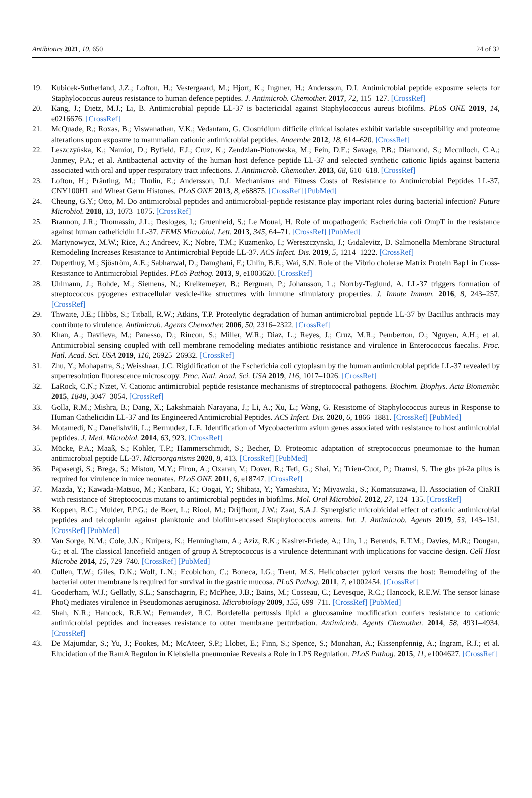Antibiotics 2021, 10, 650 24 of 32
19. Kubicek-Sutherland, J.Z.; Lofton, H.; Vestergaard, M.; Hjort, K.; Ingmer, H.; Andersson, D.I. Antimicrobial peptide exposure selects for Staphylococcus aureus resistance to human defence peptides. J. Antimicrob. Chemother. 2017, 72, 115–127. [CrossRef]
20. Kang, J.; Dietz, M.J.; Li, B. Antimicrobial peptide LL-37 is bactericidal against Staphylococcus aureus biofilms. PLoS ONE 2019, 14, e0216676. [CrossRef]
21. McQuade, R.; Roxas, B.; Viswanathan, V.K.; Vedantam, G. Clostridium difficile clinical isolates exhibit variable susceptibility and proteome alterations upon exposure to mammalian cationic antimicrobial peptides. Anaerobe 2012, 18, 614–620. [CrossRef]
22. Leszczyńska, K.; Namiot, D.; Byfield, F.J.; Cruz, K.; Zendzian-Piotrowska, M.; Fein, D.E.; Savage, P.B.; Diamond, S.; Mcculloch, C.A.; Janmey, P.A.; et al. Antibacterial activity of the human host defence peptide LL-37 and selected synthetic cationic lipids against bacteria associated with oral and upper respiratory tract infections. J. Antimicrob. Chemother. 2013, 68, 610–618. [CrossRef]
23. Lofton, H.; Pränting, M.; Thulin, E.; Andersson, D.I. Mechanisms and Fitness Costs of Resistance to Antimicrobial Peptides LL-37, CNY100HL and Wheat Germ Histones. PLoS ONE 2013, 8, e68875. [CrossRef] [PubMed]
24. Cheung, G.Y.; Otto, M. Do antimicrobial peptides and antimicrobial-peptide resistance play important roles during bacterial infection? Future Microbiol. 2018, 13, 1073–1075. [CrossRef]
25. Brannon, J.R.; Thomassin, J.L.; Desloges, I.; Gruenheid, S.; Le Moual, H. Role of uropathogenic Escherichia coli OmpT in the resistance against human cathelicidin LL-37. FEMS Microbiol. Lett. 2013, 345, 64–71. [CrossRef] [PubMed]
26. Martynowycz, M.W.; Rice, A.; Andreev, K.; Nobre, T.M.; Kuzmenko, I.; Wereszczynski, J.; Gidalevitz, D. Salmonella Membrane Structural Remodeling Increases Resistance to Antimicrobial Peptide LL-37. ACS Infect. Dis. 2019, 5, 1214–1222. [CrossRef]
27. Duperthuy, M.; Sjöström, A.E.; Sabharwal, D.; Damghani, F.; Uhlin, B.E.; Wai, S.N. Role of the Vibrio cholerae Matrix Protein Bap1 in Cross-Resistance to Antimicrobial Peptides. PLoS Pathog. 2013, 9, e1003620. [CrossRef]
28. Uhlmann, J.; Rohde, M.; Siemens, N.; Kreikemeyer, B.; Bergman, P.; Johansson, L.; Norrby-Teglund, A. LL-37 triggers formation of streptococcus pyogenes extracellular vesicle-like structures with immune stimulatory properties. J. Innate Immun. 2016, 8, 243–257. [CrossRef]
29. Thwaite, J.E.; Hibbs, S.; Titball, R.W.; Atkins, T.P. Proteolytic degradation of human antimicrobial peptide LL-37 by Bacillus anthracis may contribute to virulence. Antimicrob. Agents Chemother. 2006, 50, 2316–2322. [CrossRef]
30. Khan, A.; Davlieva, M.; Panesso, D.; Rincon, S.; Miller, W.R.; Diaz, L.; Reyes, J.; Cruz, M.R.; Pemberton, O.; Nguyen, A.H.; et al. Antimicrobial sensing coupled with cell membrane remodeling mediates antibiotic resistance and virulence in Enterococcus faecalis. Proc. Natl. Acad. Sci. USA 2019, 116, 26925–26932. [CrossRef]
31. Zhu, Y.; Mohapatra, S.; Weisshaar, J.C. Rigidification of the Escherichia coli cytoplasm by the human antimicrobial peptide LL-37 revealed by superresolution fluorescence microscopy. Proc. Natl. Acad. Sci. USA 2019, 116, 1017–1026. [CrossRef]
32. LaRock, C.N.; Nizet, V. Cationic antimicrobial peptide resistance mechanisms of streptococcal pathogens. Biochim. Biophys. Acta Biomembr. 2015, 1848, 3047–3054. [CrossRef]
33. Golla, R.M.; Mishra, B.; Dang, X.; Lakshmaiah Narayana, J.; Li, A.; Xu, L.; Wang, G. Resistome of Staphylococcus aureus in Response to Human Cathelicidin LL-37 and Its Engineered Antimicrobial Peptides. ACS Infect. Dis. 2020, 6, 1866–1881. [CrossRef] [PubMed]
34. Motamedi, N.; Danelishvili, L.; Bermudez, L.E. Identification of Mycobacterium avium genes associated with resistance to host antimicrobial peptides. J. Med. Microbiol. 2014, 63, 923. [CrossRef]
35. Mücke, P.A.; Maaß, S.; Kohler, T.P.; Hammerschmidt, S.; Becher, D. Proteomic adaptation of streptococcus pneumoniae to the human antimicrobial peptide LL-37. Microorganisms 2020, 8, 413. [CrossRef] [PubMed]
36. Papasergi, S.; Brega, S.; Mistou, M.Y.; Firon, A.; Oxaran, V.; Dover, R.; Teti, G.; Shai, Y.; Trieu-Cuot, P.; Dramsi, S. The gbs pi-2a pilus is required for virulence in mice neonates. PLoS ONE 2011, 6, e18747. [CrossRef]
37. Mazda, Y.; Kawada-Matsuo, M.; Kanbara, K.; Oogai, Y.; Shibata, Y.; Yamashita, Y.; Miyawaki, S.; Komatsuzawa, H. Association of CiaRH with resistance of Streptococcus mutans to antimicrobial peptides in biofilms. Mol. Oral Microbiol. 2012, 27, 124–135. [CrossRef]
38. Koppen, B.C.; Mulder, P.P.G.; de Boer, L.; Riool, M.; Drijfhout, J.W.; Zaat, S.A.J. Synergistic microbicidal effect of cationic antimicrobial peptides and teicoplanin against planktonic and biofilm-encased Staphylococcus aureus. Int. J. Antimicrob. Agents 2019, 53, 143–151. [CrossRef] [PubMed]
39. Van Sorge, N.M.; Cole, J.N.; Kuipers, K.; Henningham, A.; Aziz, R.K.; Kasirer-Friede, A.; Lin, L.; Berends, E.T.M.; Davies, M.R.; Dougan, G.; et al. The classical lancefield antigen of group A Streptococcus is a virulence determinant with implications for vaccine design. Cell Host Microbe 2014, 15, 729–740. [CrossRef] [PubMed]
40. Cullen, T.W.; Giles, D.K.; Wolf, L.N.; Ecobichon, C.; Boneca, I.G.; Trent, M.S. Helicobacter pylori versus the host: Remodeling of the bacterial outer membrane is required for survival in the gastric mucosa. PLoS Pathog. 2011, 7, e1002454. [CrossRef]
41. Gooderham, W.J.; Gellatly, S.L.; Sanschagrin, F.; McPhee, J.B.; Bains, M.; Cosseau, C.; Levesque, R.C.; Hancock, R.E.W. The sensor kinase PhoQ mediates virulence in Pseudomonas aeruginosa. Microbiology 2009, 155, 699–711. [CrossRef] [PubMed]
42. Shah, N.R.; Hancock, R.E.W.; Fernandez, R.C. Bordetella pertussis lipid a glucosamine modification confers resistance to cationic antimicrobial peptides and increases resistance to outer membrane perturbation. Antimicrob. Agents Chemother. 2014, 58, 4931–4934. [CrossRef]
43. De Majumdar, S.; Yu, J.; Fookes, M.; McAteer, S.P.; Llobet, E.; Finn, S.; Spence, S.; Monahan, A.; Kissenpfennig, A.; Ingram, R.J.; et al. Elucidation of the RamA Regulon in Klebsiella pneumoniae Reveals a Role in LPS Regulation. PLoS Pathog. 2015, 11, e1004627. [CrossRef]